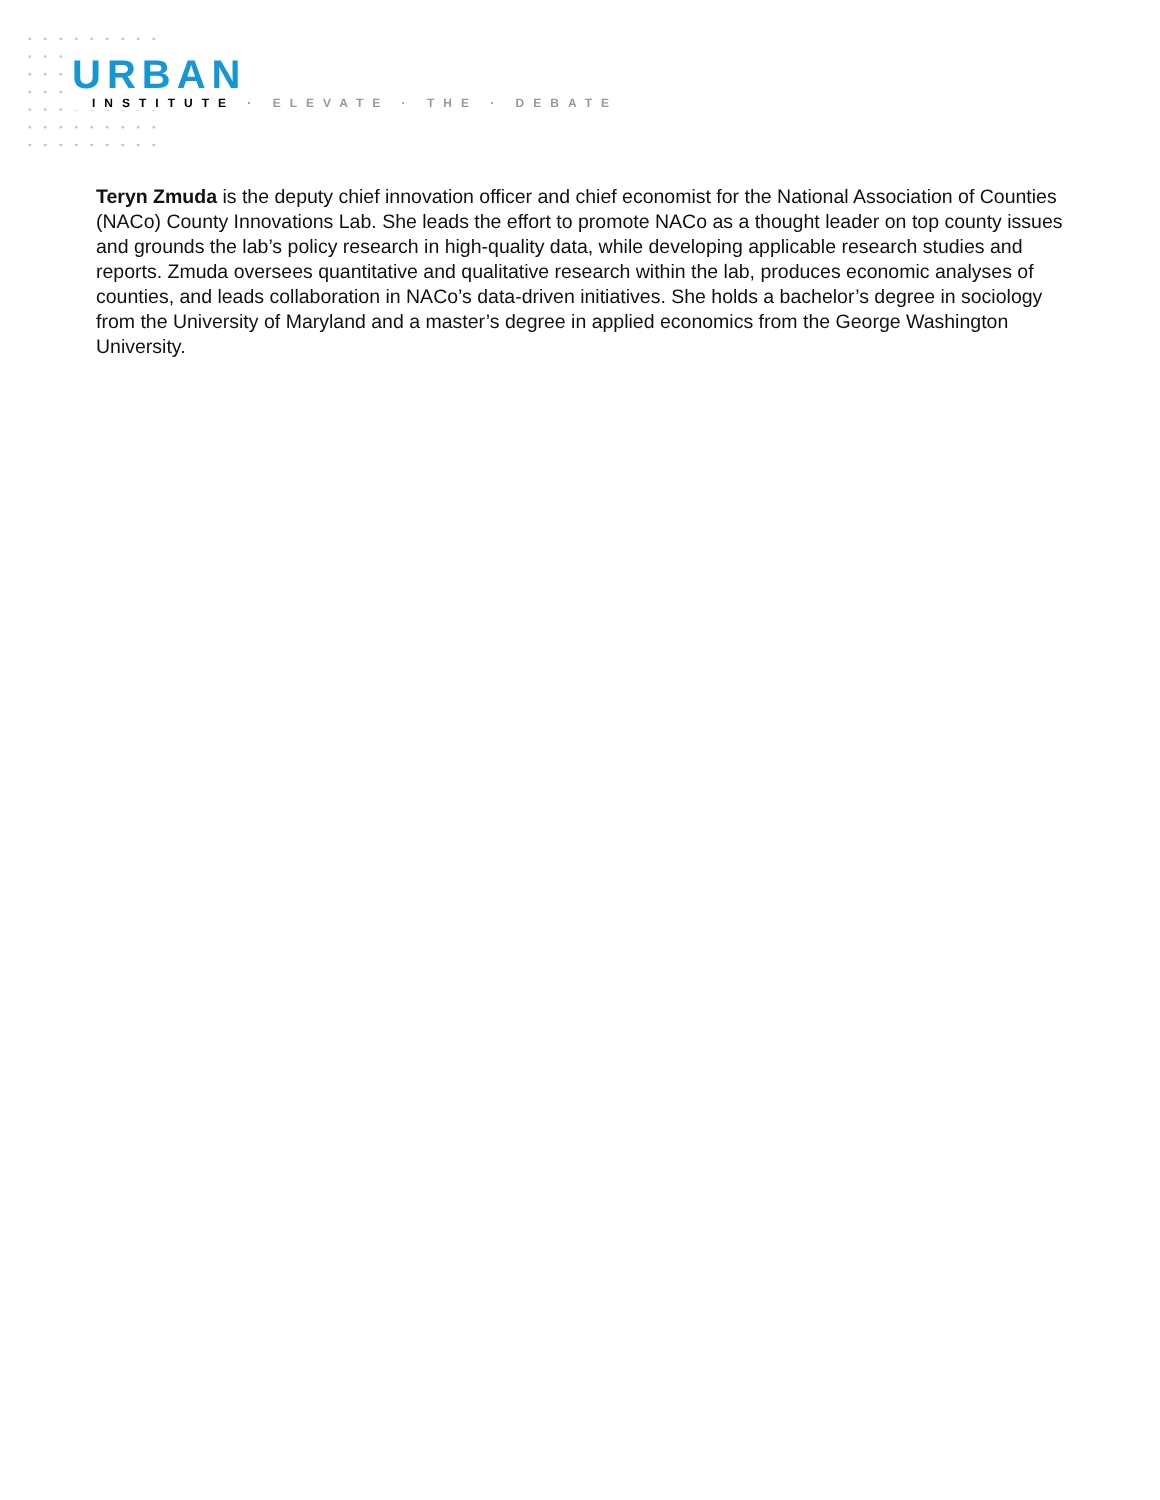URBAN
INSTITUTE · ELEVATE · THE · DEBATE
Teryn Zmuda is the deputy chief innovation officer and chief economist for the National Association of Counties (NACo) County Innovations Lab. She leads the effort to promote NACo as a thought leader on top county issues and grounds the lab’s policy research in high-quality data, while developing applicable research studies and reports. Zmuda oversees quantitative and qualitative research within the lab, produces economic analyses of counties, and leads collaboration in NACo’s data-driven initiatives. She holds a bachelor’s degree in sociology from the University of Maryland and a master’s degree in applied economics from the George Washington University.